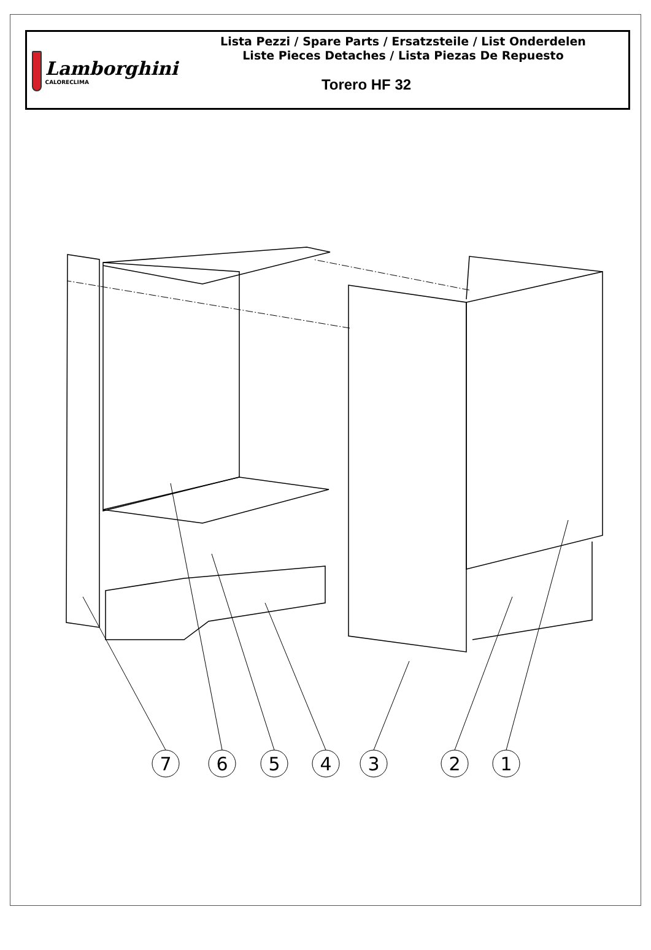Lamborghini
CALORECLIMA
Lista Pezzi / Spare Parts / Ersatzsteile / List Onderdelen
Liste Pieces Detaches / Lista Piezas De Repuesto
Torero HF 32
7
6
5
4
3
2
1